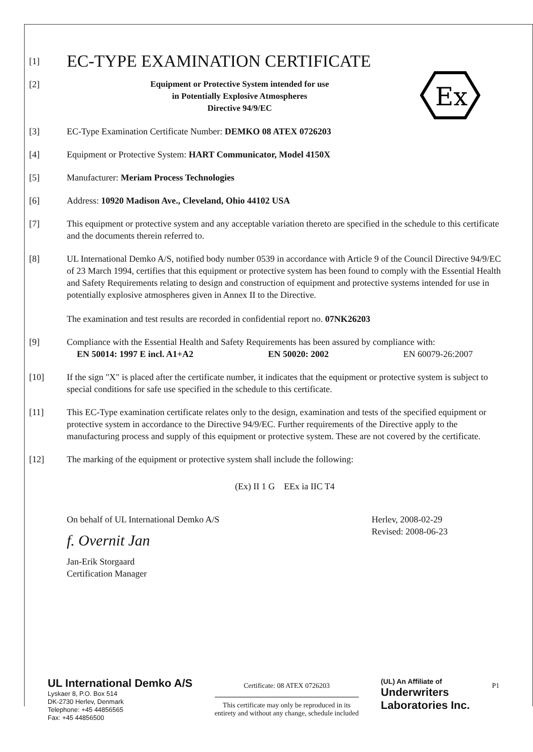Ex
[1]
EC-TYPE EXAMINATION CERTIFICATE
[2]
Equipment or Protective System intended for use
in Potentially Explosive Atmospheres
Directive 94/9/EC
[3] EC-Type Examination Certificate Number: DEMKO 08 ATEX 0726203
[4] Equipment or Protective System: HART Communicator, Model 4150X
[5] Manufacturer: Meriam Process Technologies
[6] Address: 10920 Madison Ave., Cleveland, Ohio 44102 USA
[7] This equipment or protective system and any acceptable variation thereto are specified in the schedule to this certificate and the documents therein referred to.
[8] UL International Demko A/S, notified body number 0539 in accordance with Article 9 of the Council Directive 94/9/EC of 23 March 1994, certifies that this equipment or protective system has been found to comply with the Essential Health and Safety Requirements relating to design and construction of equipment and protective systems intended for use in potentially explosive atmospheres given in Annex II to the Directive.
The examination and test results are recorded in confidential report no. 07NK26203
[9] Compliance with the Essential Health and Safety Requirements has been assured by compliance with:
EN 50014: 1997 E incl. A1+A2 EN 50020: 2002 EN 60079-26:2007
[10] If the sign "X" is placed after the certificate number, it indicates that the equipment or protective system is subject to special conditions for safe use specified in the schedule to this certificate.
[11] This EC-Type examination certificate relates only to the design, examination and tests of the specified equipment or protective system in accordance to the Directive 94/9/EC. Further requirements of the Directive apply to the manufacturing process and supply of this equipment or protective system. These are not covered by the certificate.
[12] The marking of the equipment or protective system shall include the following:
(Ex) II 1 G EEx ia IIC T4
On behalf of UL International Demko A/S
f. Overnit Jan
Jan-Erik Storgaard
Certification Manager
Herlev, 2008-02-29
Revised: 2008-06-23
UL International Demko A/S
Lyskaer 8, P.O. Box 514
DK-2730 Herlev, Denmark
Telephone: +45 44856565
Fax: +45 44856500
Certificate: 08 ATEX 0726203
This certificate may only be reproduced in its
entirety and without any change, schedule included
(UL) An Affiliate of
Underwriters
Laboratories Inc.
P1